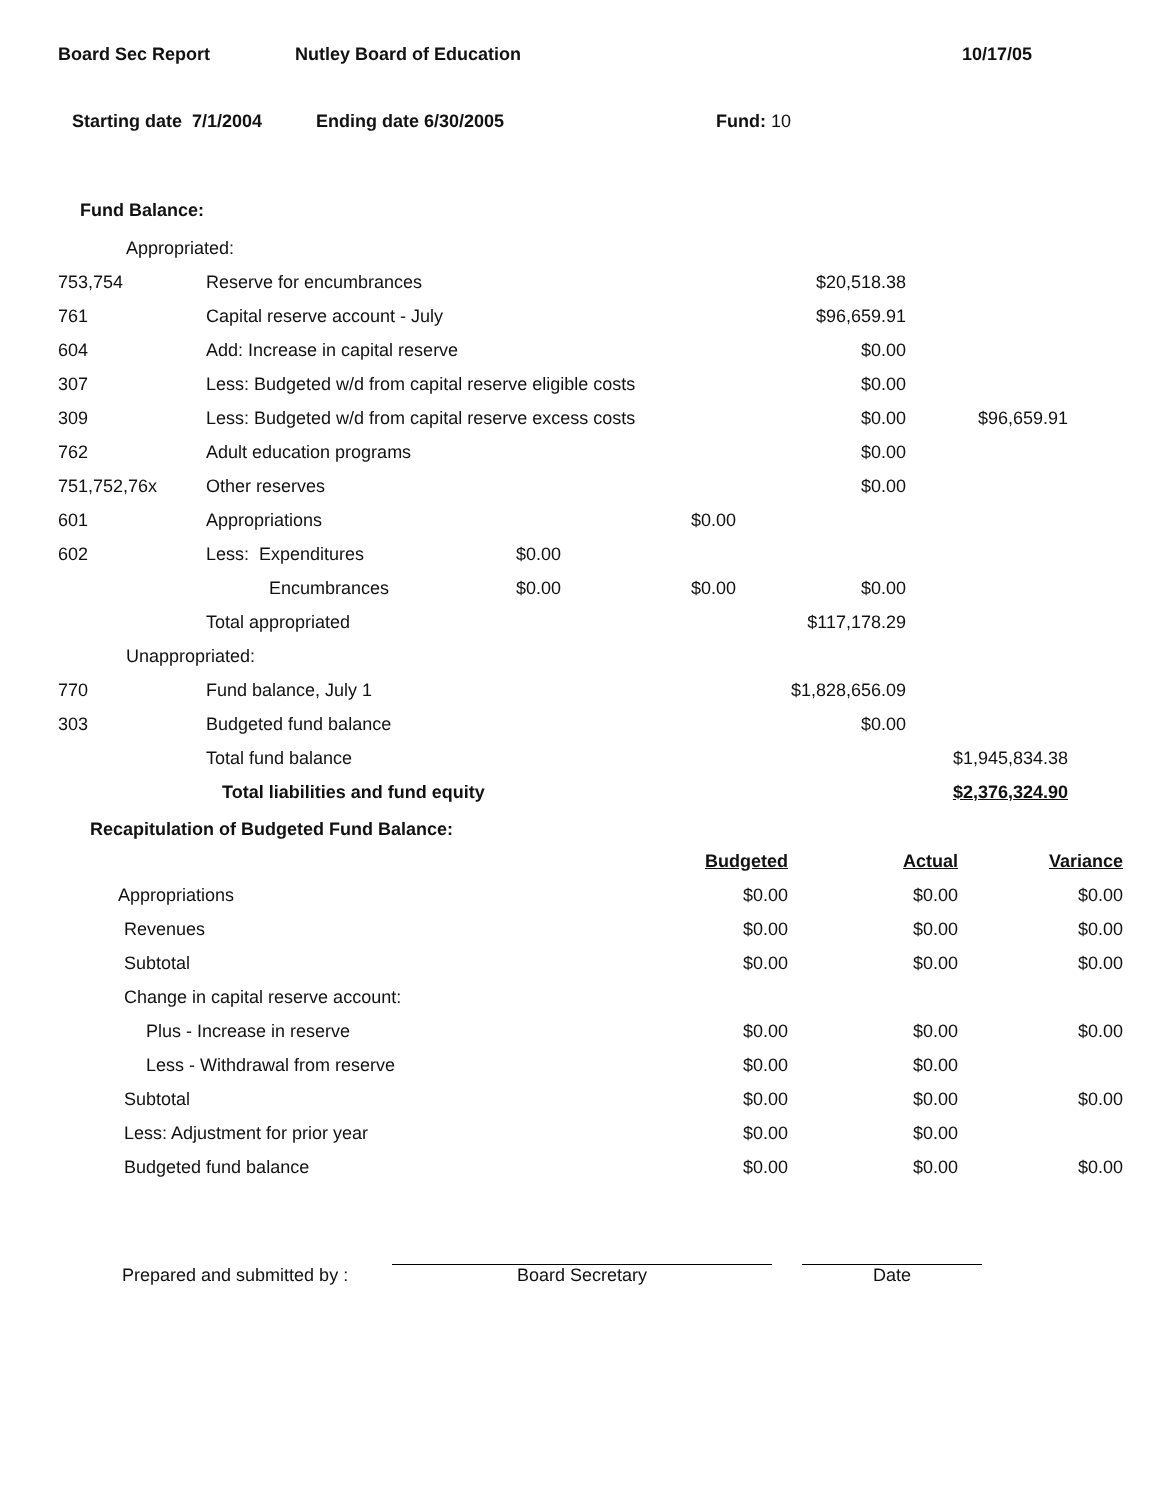Board Sec Report Nutley Board of Education 10/17/05
Starting date 7/1/2004 Ending date 6/30/2005 Fund: 10
Fund Balance:
| Appropriated: | | | | | |
| 753,754 | Reserve for encumbrances | | | $20,518.38 | |
| 761 | Capital reserve account - July | | | $96,659.91 | |
| 604 | Add: Increase in capital reserve | | | $0.00 | |
| 307 | Less: Budgeted w/d from capital reserve eligible costs | | | $0.00 | |
| 309 | Less: Budgeted w/d from capital reserve excess costs | | | $0.00 | $96,659.91 |
| 762 | Adult education programs | | | $0.00 | |
| 751,752,76x | Other reserves | | | $0.00 | |
| 601 | Appropriations | | $0.00 | | |
| 602 | Less: Expenditures | $0.00 | | | |
| | Encumbrances | $0.00 | $0.00 | $0.00 | |
| | Total appropriated | | | $117,178.29 | |
| Unappropriated: | | | | | |
| 770 | Fund balance, July 1 | | | $1,828,656.09 | |
| 303 | Budgeted fund balance | | | $0.00 | |
| | Total fund balance | | | | $1,945,834.38 |
| | Total liabilities and fund equity | | | | $2,376,324.90 |
Recapitulation of Budgeted Fund Balance:
| | Budgeted | Actual | Variance |
| Appropriations | $0.00 | $0.00 | $0.00 |
| Revenues | $0.00 | $0.00 | $0.00 |
| Subtotal | $0.00 | $0.00 | $0.00 |
| Change in capital reserve account: | | | |
| Plus - Increase in reserve | $0.00 | $0.00 | $0.00 |
| Less - Withdrawal from reserve | $0.00 | $0.00 | |
| Subtotal | $0.00 | $0.00 | $0.00 |
| Less: Adjustment for prior year | $0.00 | $0.00 | |
| Budgeted fund balance | $0.00 | $0.00 | $0.00 |
Prepared and submitted by : Board Secretary Date